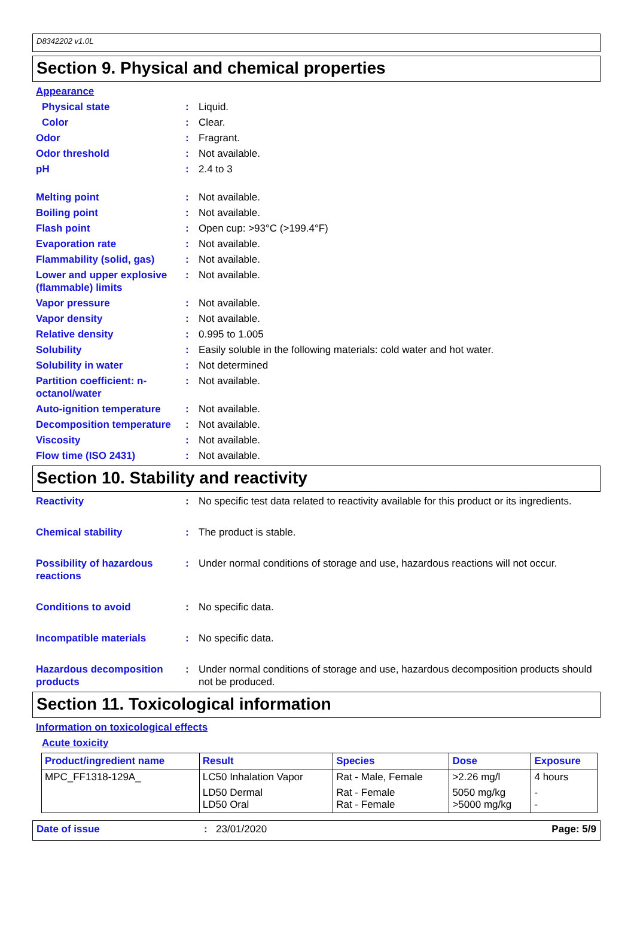D8342202 v1.0L
Section 9. Physical and chemical properties
Appearance
Physical state : Liquid.
Color : Clear.
Odor : Fragrant.
Odor threshold : Not available.
pH : 2.4 to 3
Melting point : Not available.
Boiling point : Not available.
Flash point : Open cup: >93°C (>199.4°F)
Evaporation rate : Not available.
Flammability (solid, gas)
: Not available.
Lower and upper explosive (flammable) limits
: Not available.
Vapor pressure : Not available.
Vapor density : Not available.
Relative density : 0.995 to 1.005
Solubility : Easily soluble in the following materials: cold water and hot water.
Solubility in water : Not determined
Partition coefficient: n-octanol/water
: Not available.
Auto-ignition temperature
: Not available.
Decomposition temperature
: Not available.
Viscosity : Not available.
Flow time (ISO 2431) : Not available.
Section 10. Stability and reactivity
Reactivity : No specific test data related to reactivity available for this product or its ingredients.
Chemical stability : The product is stable.
Possibility of hazardous reactions
: Under normal conditions of storage and use, hazardous reactions will not occur.
Conditions to avoid : No specific data.
Incompatible materials : No specific data.
Hazardous decomposition products
: Under normal conditions of storage and use, hazardous decomposition products should not be produced.
Section 11. Toxicological information
Information on toxicological effects
Acute toxicity
| Product/ingredient name | Result | Species | Dose | Exposure |
| --- | --- | --- | --- | --- |
| MPC_FF1318-129A_ | LC50 Inhalation Vapor | Rat - Male, Female | >2.26 mg/l | 4 hours |
| | LD50 Dermal LD50 Oral | Rat - Female Rat - Female | 5050 mg/kg >5000 mg/kg | - - |
Date of issue: 23/01/2020 Page: 5/9